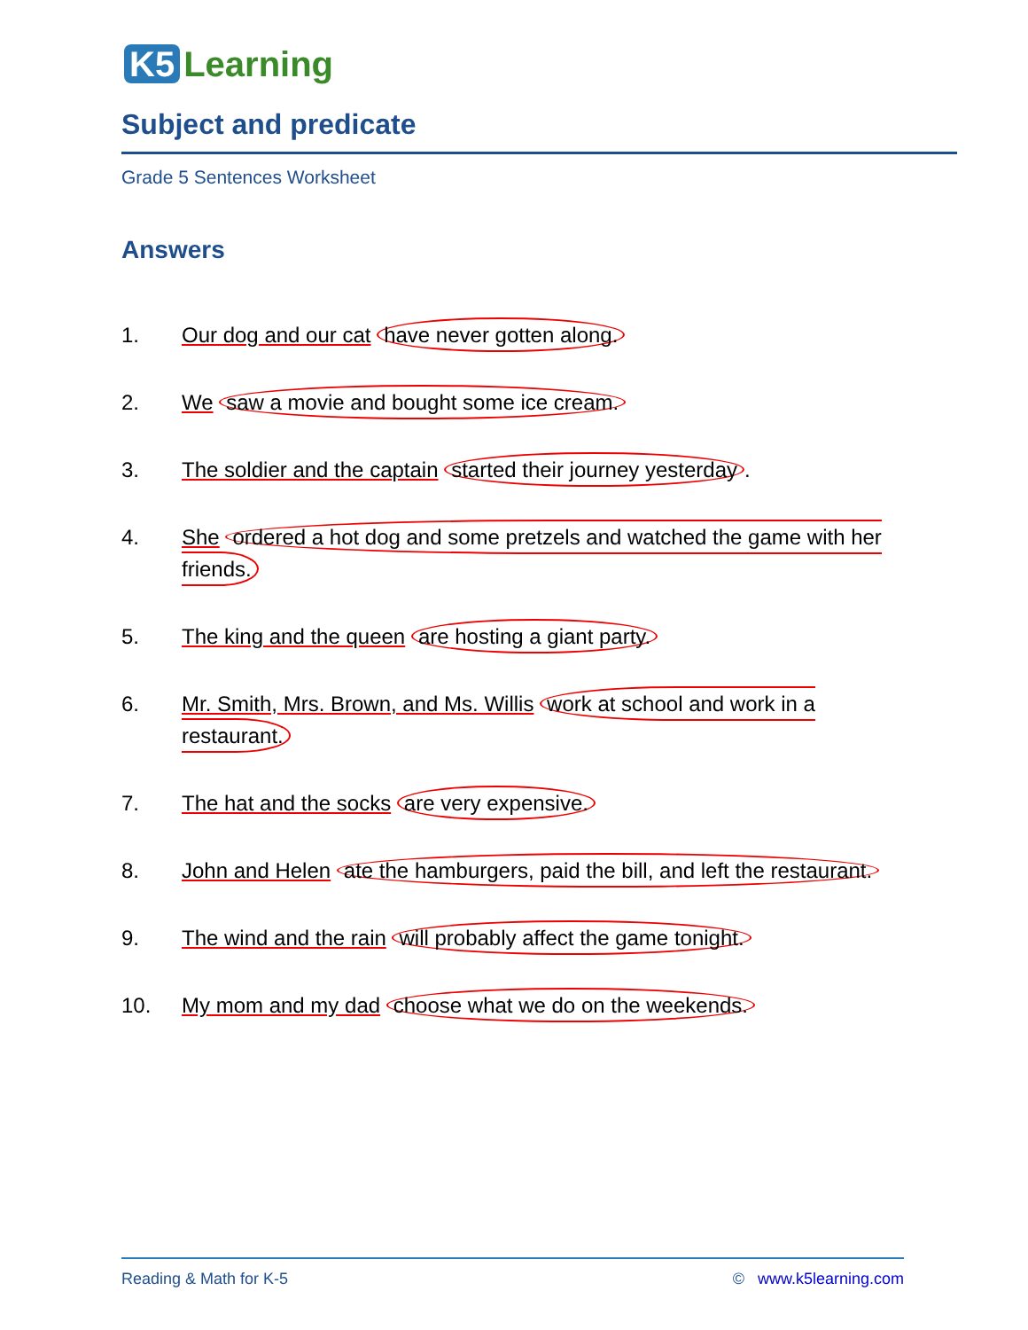K5 Learning
Subject and predicate
Grade 5 Sentences Worksheet
Answers
1. Our dog and our cat have never gotten along.
2. We saw a movie and bought some ice cream.
3. The soldier and the captain started their journey yesterday.
4. She ordered a hot dog and some pretzels and watched the game with her friends.
5. The king and the queen are hosting a giant party.
6. Mr. Smith, Mrs. Brown, and Ms. Willis work at school and work in a restaurant.
7. The hat and the socks are very expensive.
8. John and Helen ate the hamburgers, paid the bill, and left the restaurant.
9. The wind and the rain will probably affect the game tonight.
10. My mom and my dad choose what we do on the weekends.
Reading & Math for K-5 © www.k5learning.com